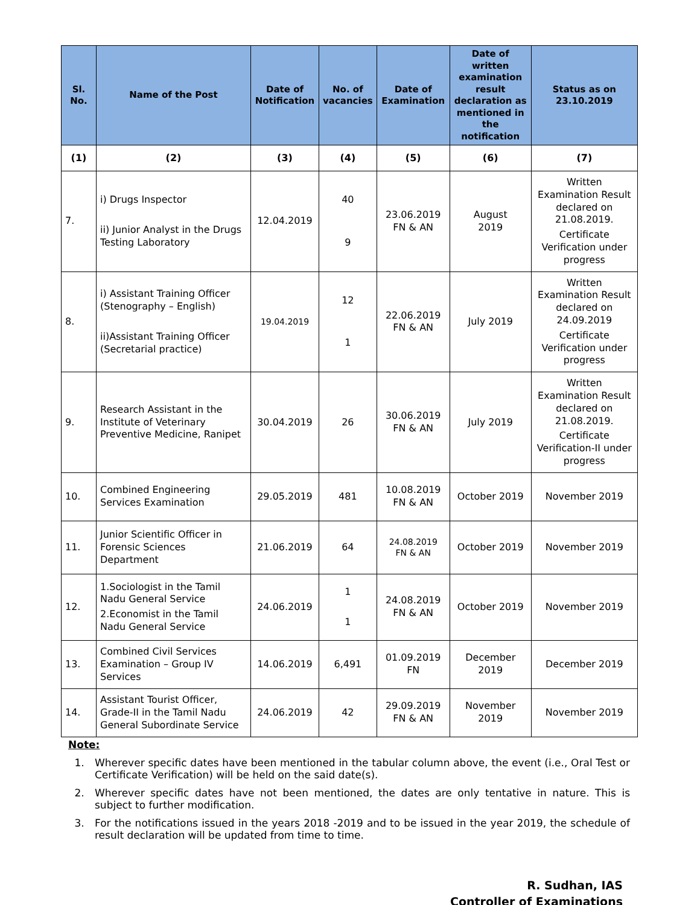| Sl. No. | Name of the Post | Date of Notification | No. of vacancies | Date of Examination | Date of written examination result declaration as mentioned in the notification | Status as on 23.10.2019 |
| --- | --- | --- | --- | --- | --- | --- |
| (1) | (2) | (3) | (4) | (5) | (6) | (7) |
| 7. | i) Drugs Inspector ii) Junior Analyst in the Drugs Testing Laboratory | 12.04.2019 | 40 9 | 23.06.2019 FN & AN | August 2019 | Written Examination Result declared on 21.08.2019. Certificate Verification under progress |
| 8. | i) Assistant Training Officer (Stenography – English) ii)Assistant Training Officer (Secretarial practice) | 19.04.2019 | 12 1 | 22.06.2019 FN & AN | July 2019 | Written Examination Result declared on 24.09.2019 Certificate Verification under progress |
| 9. | Research Assistant in the Institute of Veterinary Preventive Medicine, Ranipet | 30.04.2019 | 26 | 30.06.2019 FN & AN | July 2019 | Written Examination Result declared on 21.08.2019. Certificate Verification-II under progress |
| 10. | Combined Engineering Services Examination | 29.05.2019 | 481 | 10.08.2019 FN & AN | October 2019 | November 2019 |
| 11. | Junior Scientific Officer in Forensic Sciences Department | 21.06.2019 | 64 | 24.08.2019 FN & AN | October 2019 | November 2019 |
| 12. | 1.Sociologist in the Tamil Nadu General Service 2.Economist in the Tamil Nadu General Service | 24.06.2019 | 1 1 | 24.08.2019 FN & AN | October 2019 | November 2019 |
| 13. | Combined Civil Services Examination – Group IV Services | 14.06.2019 | 6,491 | 01.09.2019 FN | December 2019 | December 2019 |
| 14. | Assistant Tourist Officer, Grade-II in the Tamil Nadu General Subordinate Service | 24.06.2019 | 42 | 29.09.2019 FN & AN | November 2019 | November 2019 |
Note:
1. Wherever specific dates have been mentioned in the tabular column above, the event (i.e., Oral Test or Certificate Verification) will be held on the said date(s).
2. Wherever specific dates have not been mentioned, the dates are only tentative in nature. This is subject to further modification.
3. For the notifications issued in the years 2018 -2019 and to be issued in the year 2019, the schedule of result declaration will be updated from time to time.
R. Sudhan, IAS
Controller of Examinations